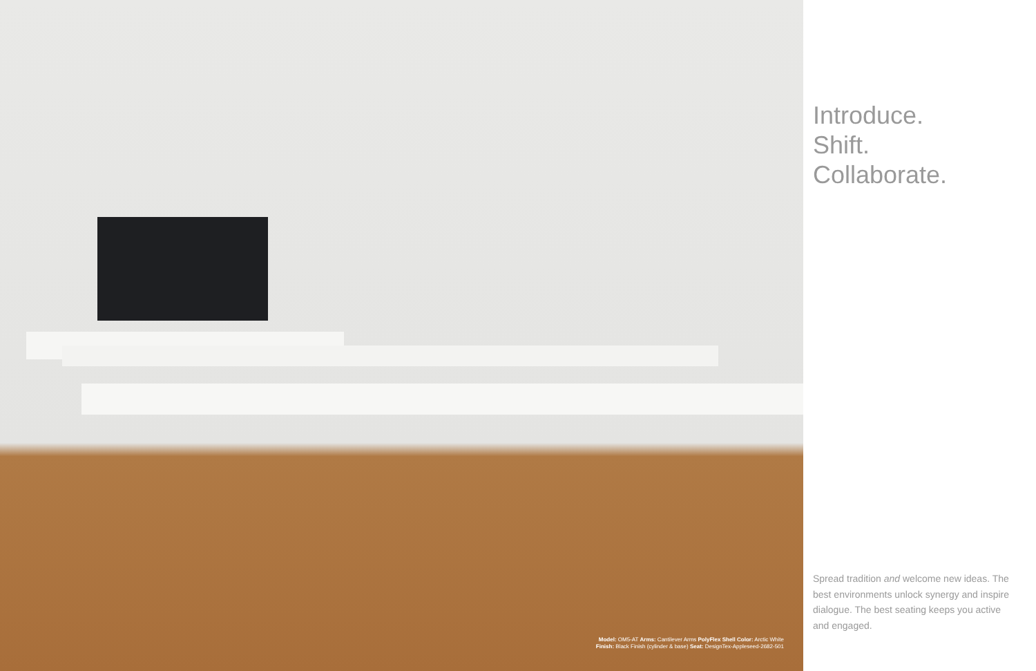Model: OM5-AT Arms: Cantilever Arms PolyFlex Shell Color: Arctic White
Finish: Black Finish (cylinder & base) Seat: DesignTex-Appleseed-2682-501
Introduce.
Shift.
Collaborate.
Spread tradition and welcome new ideas. The best environments unlock synergy and inspire dialogue. The best seating keeps you active and engaged.